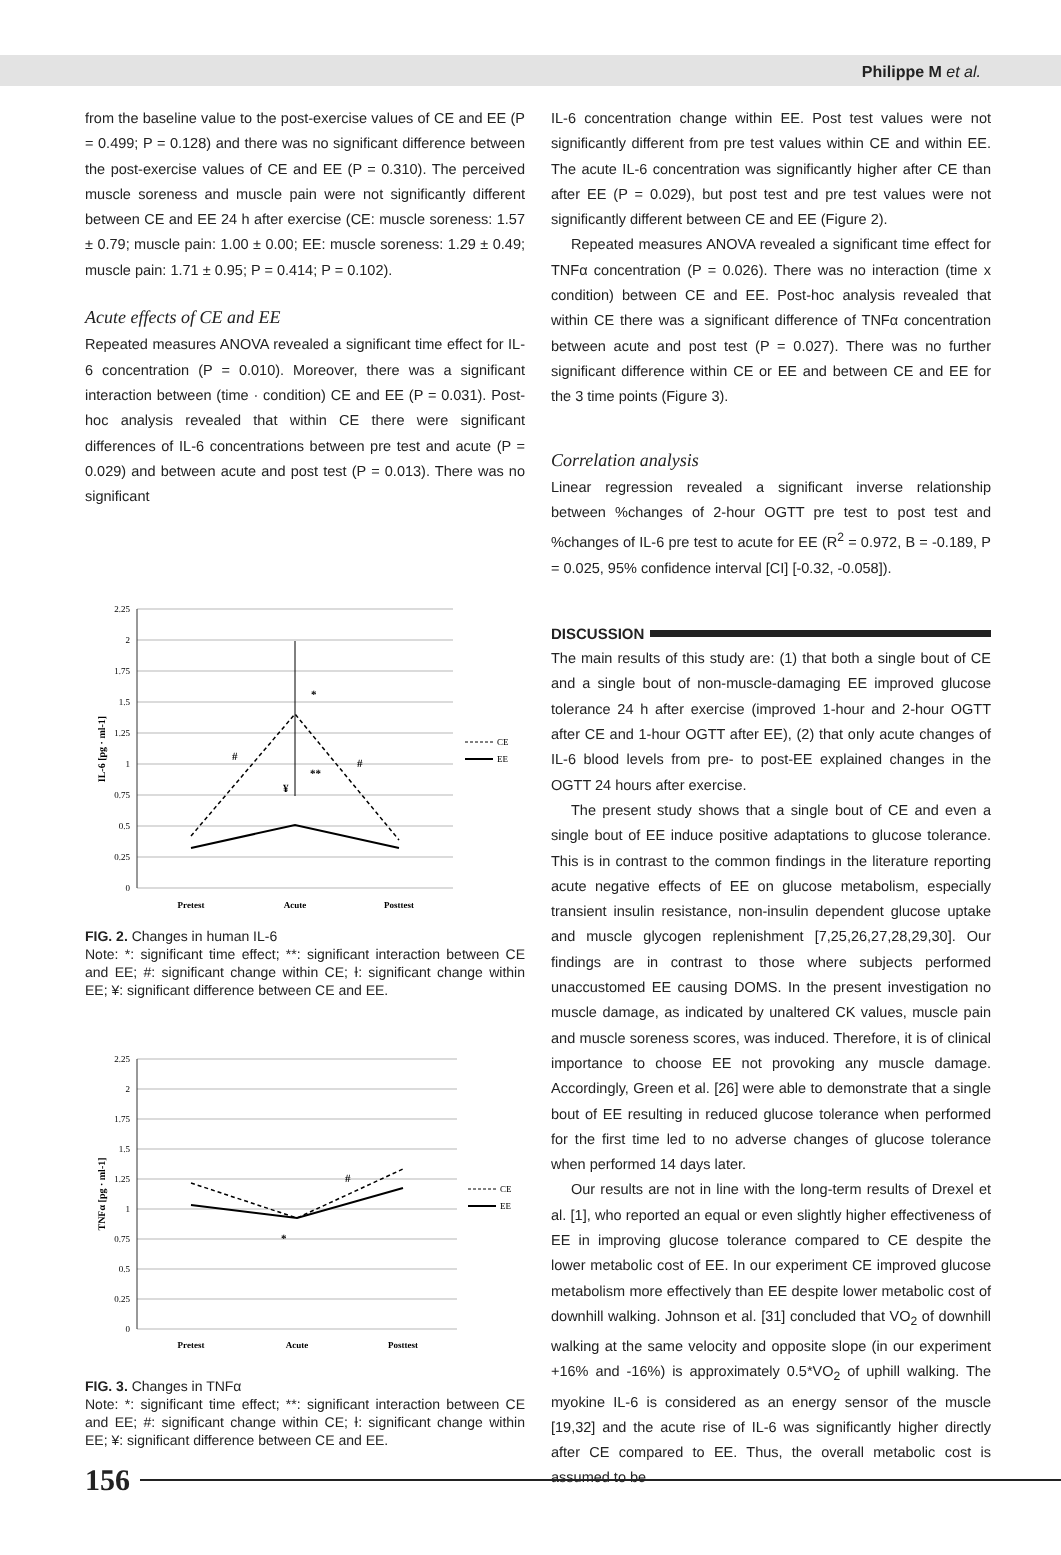Philippe M et al.
from the baseline value to the post-exercise values of CE and EE (P = 0.499; P = 0.128) and there was no significant difference between the post-exercise values of CE and EE (P = 0.310). The perceived muscle soreness and muscle pain were not significantly different between CE and EE 24 h after exercise (CE: muscle soreness: 1.57 ± 0.79; muscle pain: 1.00 ± 0.00; EE: muscle soreness: 1.29 ± 0.49; muscle pain: 1.71 ± 0.95; P = 0.414; P = 0.102).
Acute effects of CE and EE
Repeated measures ANOVA revealed a significant time effect for IL-6 concentration (P = 0.010). Moreover, there was a significant interaction between (time · condition) CE and EE (P = 0.031). Post-hoc analysis revealed that within CE there were significant differences of IL-6 concentrations between pre test and acute (P = 0.029) and between acute and post test (P = 0.013). There was no significant
2.25
2
1.75
1.5
1.25
1
0.75
0.5
0.25
0
IL-6 [pg · ml-1]
*
**
#
#
¥
Pretest
Acute
Posttest
CE
EE
FIG. 2. Changes in human IL-6
Note: *: significant time effect; **: significant interaction between CE and EE; #: significant change within CE; Ɨ: significant change within EE; ¥: significant difference between CE and EE.
2.25
2
1.75
1.5
1.25
1
0.75
0.5
0.25
0
TNFα [pg · ml-1]
*
#
Pretest
Acute
Posttest
CE
EE
FIG. 3. Changes in TNFα
Note: *: significant time effect; **: significant interaction between CE and EE; #: significant change within CE; Ɨ: significant change within EE; ¥: significant difference between CE and EE.
IL-6 concentration change within EE. Post test values were not significantly different from pre test values within CE and within EE. The acute IL-6 concentration was significantly higher after CE than after EE (P = 0.029), but post test and pre test values were not significantly different between CE and EE (Figure 2).
Repeated measures ANOVA revealed a significant time effect for TNFα concentration (P = 0.026). There was no interaction (time x condition) between CE and EE. Post-hoc analysis revealed that within CE there was a significant difference of TNFα concentration between acute and post test (P = 0.027). There was no further significant difference within CE or EE and between CE and EE for the 3 time points (Figure 3).
Correlation analysis
Linear regression revealed a significant inverse relationship between %changes of 2-hour OGTT pre test to post test and %changes of IL-6 pre test to acute for EE (R<sup>2</sup> = 0.972, B = -0.189, P = 0.025, 95% confidence interval [CI] [-0.32, -0.058]).
DISCUSSION
The main results of this study are: (1) that both a single bout of CE and a single bout of non-muscle-damaging EE improved glucose tolerance 24 h after exercise (improved 1-hour and 2-hour OGTT after CE and 1-hour OGTT after EE), (2) that only acute changes of IL-6 blood levels from pre- to post-EE explained changes in the OGTT 24 hours after exercise.
The present study shows that a single bout of CE and even a single bout of EE induce positive adaptations to glucose tolerance. This is in contrast to the common findings in the literature reporting acute negative effects of EE on glucose metabolism, especially transient insulin resistance, non-insulin dependent glucose uptake and muscle glycogen replenishment [7,25,26,27,28,29,30]. Our findings are in contrast to those where subjects performed unaccustomed EE causing DOMS. In the present investigation no muscle damage, as indicated by unaltered CK values, muscle pain and muscle soreness scores, was induced. Therefore, it is of clinical importance to choose EE not provoking any muscle damage. Accordingly, Green et al. [26] were able to demonstrate that a single bout of EE resulting in reduced glucose tolerance when performed for the first time led to no adverse changes of glucose tolerance when performed 14 days later.
Our results are not in line with the long-term results of Drexel et al. [1], who reported an equal or even slightly higher effectiveness of EE in improving glucose tolerance compared to CE despite the lower metabolic cost of EE. In our experiment CE improved glucose metabolism more effectively than EE despite lower metabolic cost of downhill walking. Johnson et al. [31] concluded that VO<sub>2</sub> of downhill walking at the same velocity and opposite slope (in our experiment +16% and -16%) is approximately 0.5*VO<sub>2</sub> of uphill walking. The myokine IL-6 is considered as an energy sensor of the muscle [19,32] and the acute rise of IL-6 was significantly higher directly after CE compared to EE. Thus, the overall metabolic cost is assumed to be
156